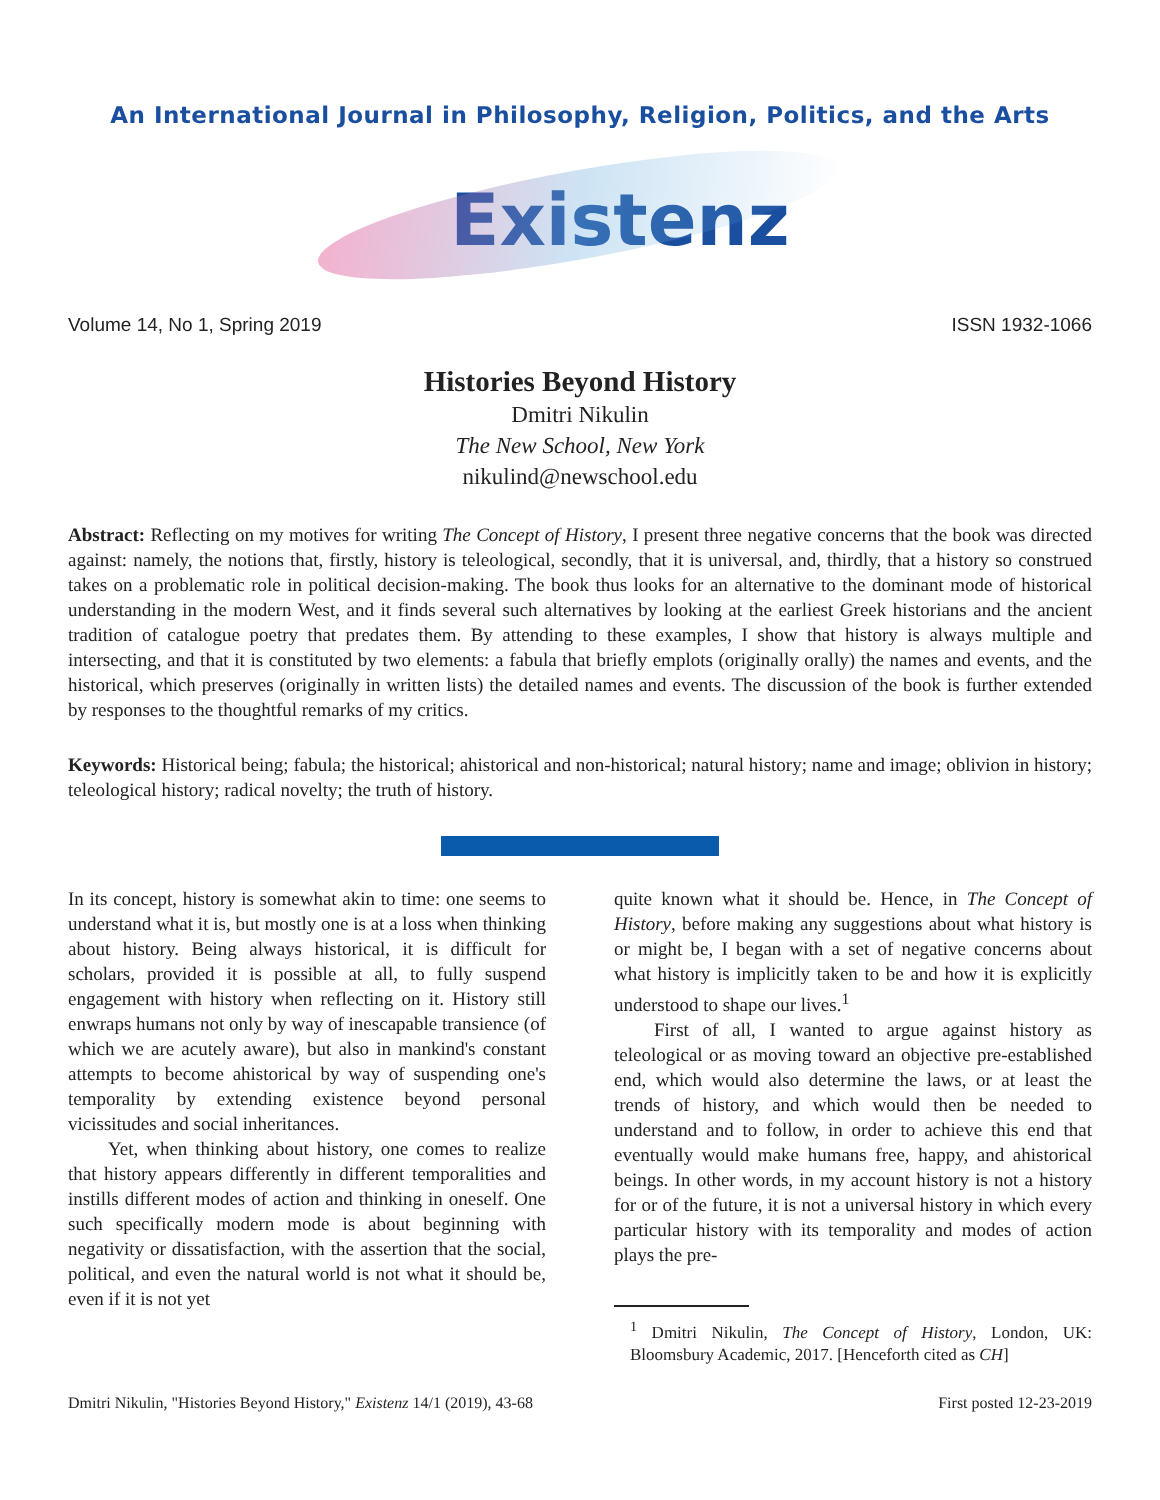An International Journal in Philosophy, Religion, Politics, and the Arts
Existenz
Volume 14, No 1, Spring 2019 ISSN 1932-1066
Histories Beyond History
Dmitri Nikulin
The New School, New York
nikulind@newschool.edu
Abstract: Reflecting on my motives for writing The Concept of History, I present three negative concerns that the book was directed against: namely, the notions that, firstly, history is teleological, secondly, that it is universal, and, thirdly, that a history so construed takes on a problematic role in political decision-making. The book thus looks for an alternative to the dominant mode of historical understanding in the modern West, and it finds several such alternatives by looking at the earliest Greek historians and the ancient tradition of catalogue poetry that predates them. By attending to these examples, I show that history is always multiple and intersecting, and that it is constituted by two elements: a fabula that briefly emplots (originally orally) the names and events, and the historical, which preserves (originally in written lists) the detailed names and events. The discussion of the book is further extended by responses to the thoughtful remarks of my critics.
Keywords: Historical being; fabula; the historical; ahistorical and non-historical; natural history; name and image; oblivion in history; teleological history; radical novelty; the truth of history.
In its concept, history is somewhat akin to time: one seems to understand what it is, but mostly one is at a loss when thinking about history. Being always historical, it is difficult for scholars, provided it is possible at all, to fully suspend engagement with history when reflecting on it. History still enwraps humans not only by way of inescapable transience (of which we are acutely aware), but also in mankind's constant attempts to become ahistorical by way of suspending one's temporality by extending existence beyond personal vicissitudes and social inheritances.
Yet, when thinking about history, one comes to realize that history appears differently in different temporalities and instills different modes of action and thinking in oneself. One such specifically modern mode is about beginning with negativity or dissatisfaction, with the assertion that the social, political, and even the natural world is not what it should be, even if it is not yet
quite known what it should be. Hence, in The Concept of History, before making any suggestions about what history is or might be, I began with a set of negative concerns about what history is implicitly taken to be and how it is explicitly understood to shape our lives.<sup>1</sup>
First of all, I wanted to argue against history as teleological or as moving toward an objective pre-established end, which would also determine the laws, or at least the trends of history, and which would then be needed to understand and to follow, in order to achieve this end that eventually would make humans free, happy, and ahistorical beings. In other words, in my account history is not a history for or of the future, it is not a universal history in which every particular history with its temporality and modes of action plays the pre-
<sup>1</sup> Dmitri Nikulin, The Concept of History, London, UK: Bloomsbury Academic, 2017. [Henceforth cited as CH]
Dmitri Nikulin, "Histories Beyond History," Existenz 14/1 (2019), 43-68 First posted 12-23-2019